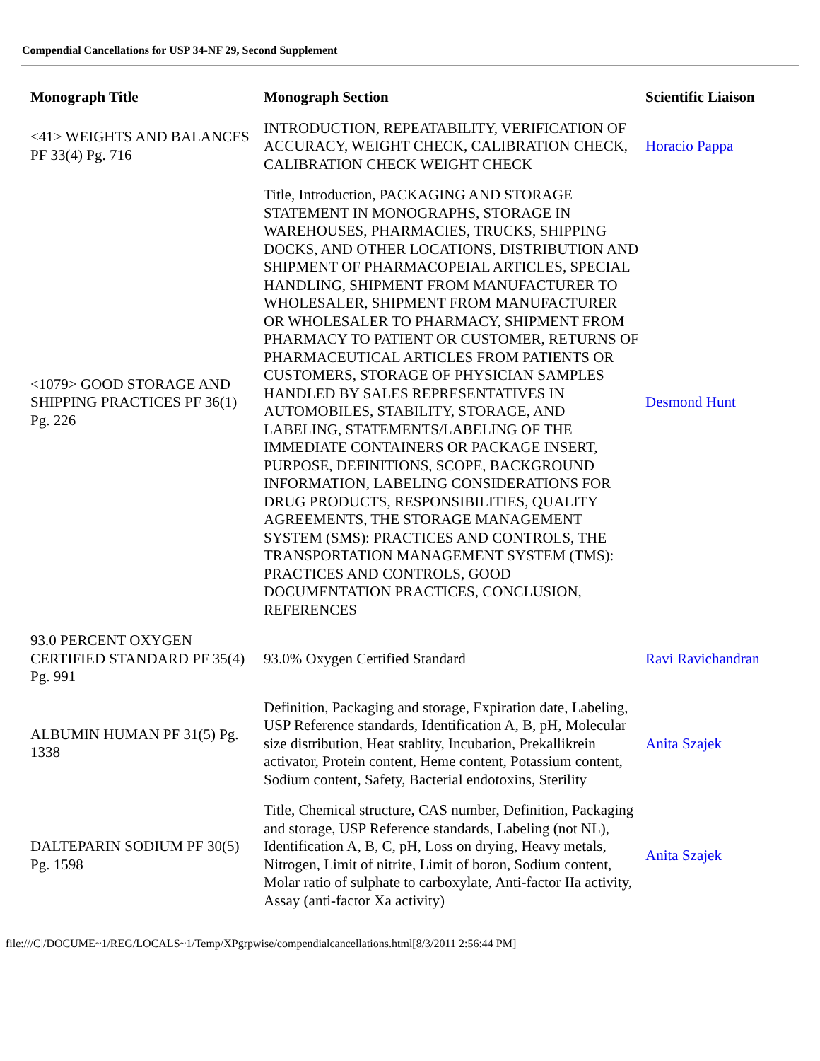Compendial Cancellations for USP 34-NF 29, Second Supplement
| Monograph Title | Monograph Section | Scientific Liaison |
| --- | --- | --- |
| <41> WEIGHTS AND BALANCES PF 33(4) Pg. 716 | INTRODUCTION, REPEATABILITY, VERIFICATION OF ACCURACY, WEIGHT CHECK, CALIBRATION CHECK, CALIBRATION CHECK WEIGHT CHECK | Horacio Pappa |
| <1079> GOOD STORAGE AND SHIPPING PRACTICES PF 36(1) Pg. 226 | Title, Introduction, PACKAGING AND STORAGE STATEMENT IN MONOGRAPHS, STORAGE IN WAREHOUSES, PHARMACIES, TRUCKS, SHIPPING DOCKS, AND OTHER LOCATIONS, DISTRIBUTION AND SHIPMENT OF PHARMACOPEIAL ARTICLES, SPECIAL HANDLING, SHIPMENT FROM MANUFACTURER TO WHOLESALER, SHIPMENT FROM MANUFACTURER OR WHOLESALER TO PHARMACY, SHIPMENT FROM PHARMACY TO PATIENT OR CUSTOMER, RETURNS OF PHARMACEUTICAL ARTICLES FROM PATIENTS OR CUSTOMERS, STORAGE OF PHYSICIAN SAMPLES HANDLED BY SALES REPRESENTATIVES IN AUTOMOBILES, STABILITY, STORAGE, AND LABELING, STATEMENTS/LABELING OF THE IMMEDIATE CONTAINERS OR PACKAGE INSERT, PURPOSE, DEFINITIONS, SCOPE, BACKGROUND INFORMATION, LABELING CONSIDERATIONS FOR DRUG PRODUCTS, RESPONSIBILITIES, QUALITY AGREEMENTS, THE STORAGE MANAGEMENT SYSTEM (SMS): PRACTICES AND CONTROLS, THE TRANSPORTATION MANAGEMENT SYSTEM (TMS): PRACTICES AND CONTROLS, GOOD DOCUMENTATION PRACTICES, CONCLUSION, REFERENCES | Desmond Hunt |
| 93.0 PERCENT OXYGEN CERTIFIED STANDARD PF 35(4) Pg. 991 | 93.0% Oxygen Certified Standard | Ravi Ravichandran |
| ALBUMIN HUMAN PF 31(5) Pg. 1338 | Definition, Packaging and storage, Expiration date, Labeling, USP Reference standards, Identification A, B, pH, Molecular size distribution, Heat stablity, Incubation, Prekallikrein activator, Protein content, Heme content, Potassium content, Sodium content, Safety, Bacterial endotoxins, Sterility | Anita Szajek |
| DALTEPARIN SODIUM PF 30(5) Pg. 1598 | Title, Chemical structure, CAS number, Definition, Packaging and storage, USP Reference standards, Labeling (not NL), Identification A, B, C, pH, Loss on drying, Heavy metals, Nitrogen, Limit of nitrite, Limit of boron, Sodium content, Molar ratio of sulphate to carboxylate, Anti-factor IIa activity, Assay (anti-factor Xa activity) | Anita Szajek |
file:///C|/DOCUME~1/REG/LOCALS~1/Temp/XPgrpwise/compendialcancellations.html[8/3/2011 2:56:44 PM]